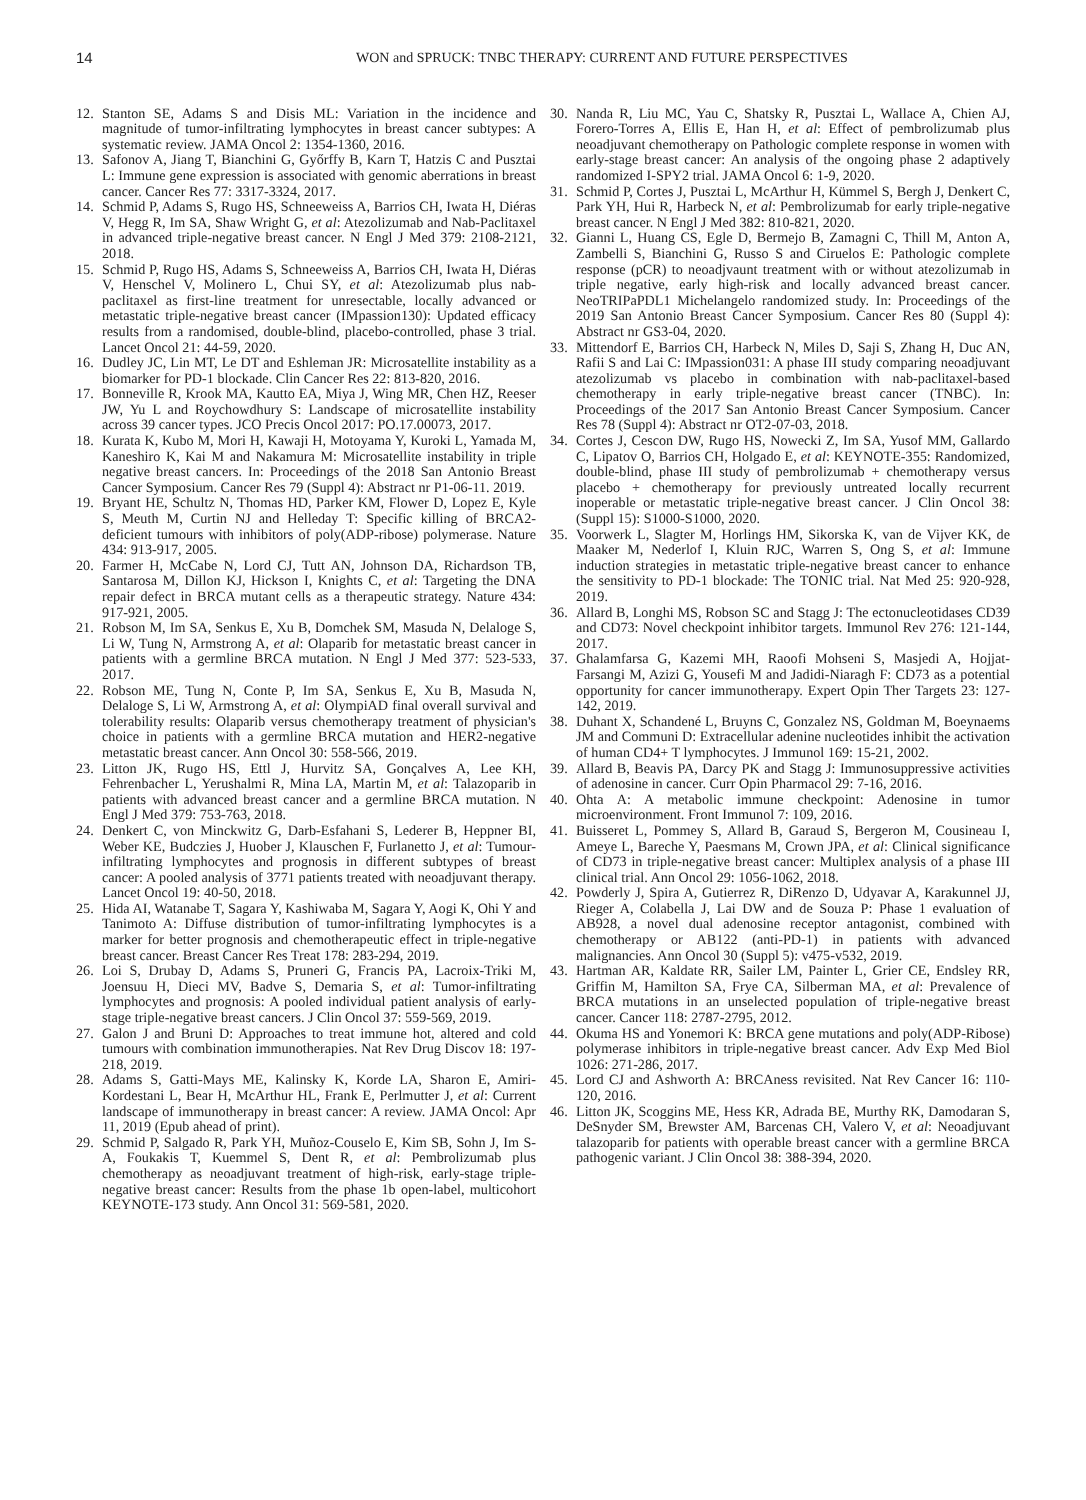14 WON and SPRUCK: TNBC THERAPY: CURRENT AND FUTURE PERSPECTIVES
12. Stanton SE, Adams S and Disis ML: Variation in the incidence and magnitude of tumor-infiltrating lymphocytes in breast cancer subtypes: A systematic review. JAMA Oncol 2: 1354-1360, 2016.
13. Safonov A, Jiang T, Bianchini G, Győrffy B, Karn T, Hatzis C and Pusztai L: Immune gene expression is associated with genomic aberrations in breast cancer. Cancer Res 77: 3317-3324, 2017.
14. Schmid P, Adams S, Rugo HS, Schneeweiss A, Barrios CH, Iwata H, Diéras V, Hegg R, Im SA, Shaw Wright G, et al: Atezolizumab and Nab-Paclitaxel in advanced triple-negative breast cancer. N Engl J Med 379: 2108-2121, 2018.
15. Schmid P, Rugo HS, Adams S, Schneeweiss A, Barrios CH, Iwata H, Diéras V, Henschel V, Molinero L, Chui SY, et al: Atezolizumab plus nab-paclitaxel as first-line treatment for unresectable, locally advanced or metastatic triple-negative breast cancer (IMpassion130): Updated efficacy results from a randomised, double-blind, placebo-controlled, phase 3 trial. Lancet Oncol 21: 44-59, 2020.
16. Dudley JC, Lin MT, Le DT and Eshleman JR: Microsatellite instability as a biomarker for PD-1 blockade. Clin Cancer Res 22: 813-820, 2016.
17. Bonneville R, Krook MA, Kautto EA, Miya J, Wing MR, Chen HZ, Reeser JW, Yu L and Roychowdhury S: Landscape of microsatellite instability across 39 cancer types. JCO Precis Oncol 2017: PO.17.00073, 2017.
18. Kurata K, Kubo M, Mori H, Kawaji H, Motoyama Y, Kuroki L, Yamada M, Kaneshiro K, Kai M and Nakamura M: Microsatellite instability in triple negative breast cancers. In: Proceedings of the 2018 San Antonio Breast Cancer Symposium. Cancer Res 79 (Suppl 4): Abstract nr P1-06-11. 2019.
19. Bryant HE, Schultz N, Thomas HD, Parker KM, Flower D, Lopez E, Kyle S, Meuth M, Curtin NJ and Helleday T: Specific killing of BRCA2-deficient tumours with inhibitors of poly(ADP-ribose) polymerase. Nature 434: 913-917, 2005.
20. Farmer H, McCabe N, Lord CJ, Tutt AN, Johnson DA, Richardson TB, Santarosa M, Dillon KJ, Hickson I, Knights C, et al: Targeting the DNA repair defect in BRCA mutant cells as a therapeutic strategy. Nature 434: 917-921, 2005.
21. Robson M, Im SA, Senkus E, Xu B, Domchek SM, Masuda N, Delaloge S, Li W, Tung N, Armstrong A, et al: Olaparib for metastatic breast cancer in patients with a germline BRCA mutation. N Engl J Med 377: 523-533, 2017.
22. Robson ME, Tung N, Conte P, Im SA, Senkus E, Xu B, Masuda N, Delaloge S, Li W, Armstrong A, et al: OlympiAD final overall survival and tolerability results: Olaparib versus chemotherapy treatment of physician's choice in patients with a germline BRCA mutation and HER2-negative metastatic breast cancer. Ann Oncol 30: 558-566, 2019.
23. Litton JK, Rugo HS, Ettl J, Hurvitz SA, Gonçalves A, Lee KH, Fehrenbacher L, Yerushalmi R, Mina LA, Martin M, et al: Talazoparib in patients with advanced breast cancer and a germline BRCA mutation. N Engl J Med 379: 753-763, 2018.
24. Denkert C, von Minckwitz G, Darb-Esfahani S, Lederer B, Heppner BI, Weber KE, Budczies J, Huober J, Klauschen F, Furlanetto J, et al: Tumour-infiltrating lymphocytes and prognosis in different subtypes of breast cancer: A pooled analysis of 3771 patients treated with neoadjuvant therapy. Lancet Oncol 19: 40-50, 2018.
25. Hida AI, Watanabe T, Sagara Y, Kashiwaba M, Sagara Y, Aogi K, Ohi Y and Tanimoto A: Diffuse distribution of tumor-infiltrating lymphocytes is a marker for better prognosis and chemotherapeutic effect in triple-negative breast cancer. Breast Cancer Res Treat 178: 283-294, 2019.
26. Loi S, Drubay D, Adams S, Pruneri G, Francis PA, Lacroix-Triki M, Joensuu H, Dieci MV, Badve S, Demaria S, et al: Tumor-infiltrating lymphocytes and prognosis: A pooled individual patient analysis of early-stage triple-negative breast cancers. J Clin Oncol 37: 559-569, 2019.
27. Galon J and Bruni D: Approaches to treat immune hot, altered and cold tumours with combination immunotherapies. Nat Rev Drug Discov 18: 197-218, 2019.
28. Adams S, Gatti-Mays ME, Kalinsky K, Korde LA, Sharon E, Amiri-Kordestani L, Bear H, McArthur HL, Frank E, Perlmutter J, et al: Current landscape of immunotherapy in breast cancer: A review. JAMA Oncol: Apr 11, 2019 (Epub ahead of print).
29. Schmid P, Salgado R, Park YH, Muñoz-Couselo E, Kim SB, Sohn J, Im S-A, Foukakis T, Kuemmel S, Dent R, et al: Pembrolizumab plus chemotherapy as neoadjuvant treatment of high-risk, early-stage triple-negative breast cancer: Results from the phase 1b open-label, multicohort KEYNOTE-173 study. Ann Oncol 31: 569-581, 2020.
30. Nanda R, Liu MC, Yau C, Shatsky R, Pusztai L, Wallace A, Chien AJ, Forero-Torres A, Ellis E, Han H, et al: Effect of pembrolizumab plus neoadjuvant chemotherapy on Pathologic complete response in women with early-stage breast cancer: An analysis of the ongoing phase 2 adaptively randomized I-SPY2 trial. JAMA Oncol 6: 1-9, 2020.
31. Schmid P, Cortes J, Pusztai L, McArthur H, Kümmel S, Bergh J, Denkert C, Park YH, Hui R, Harbeck N, et al: Pembrolizumab for early triple-negative breast cancer. N Engl J Med 382: 810-821, 2020.
32. Gianni L, Huang CS, Egle D, Bermejo B, Zamagni C, Thill M, Anton A, Zambelli S, Bianchini G, Russo S and Ciruelos E: Pathologic complete response (pCR) to neoadjvaunt treatment with or without atezolizumab in triple negative, early high-risk and locally advanced breast cancer. NeoTRIPaPDL1 Michelangelo randomized study. In: Proceedings of the 2019 San Antonio Breast Cancer Symposium. Cancer Res 80 (Suppl 4): Abstract nr GS3-04, 2020.
33. Mittendorf E, Barrios CH, Harbeck N, Miles D, Saji S, Zhang H, Duc AN, Rafii S and Lai C: IMpassion031: A phase III study comparing neoadjuvant atezolizumab vs placebo in combination with nab-paclitaxel-based chemotherapy in early triple-negative breast cancer (TNBC). In: Proceedings of the 2017 San Antonio Breast Cancer Symposium. Cancer Res 78 (Suppl 4): Abstract nr OT2-07-03, 2018.
34. Cortes J, Cescon DW, Rugo HS, Nowecki Z, Im SA, Yusof MM, Gallardo C, Lipatov O, Barrios CH, Holgado E, et al: KEYNOTE-355: Randomized, double-blind, phase III study of pembrolizumab + chemotherapy versus placebo + chemotherapy for previously untreated locally recurrent inoperable or metastatic triple-negative breast cancer. J Clin Oncol 38: (Suppl 15): S1000-S1000, 2020.
35. Voorwerk L, Slagter M, Horlings HM, Sikorska K, van de Vijver KK, de Maaker M, Nederlof I, Kluin RJC, Warren S, Ong S, et al: Immune induction strategies in metastatic triple-negative breast cancer to enhance the sensitivity to PD-1 blockade: The TONIC trial. Nat Med 25: 920-928, 2019.
36. Allard B, Longhi MS, Robson SC and Stagg J: The ectonucleotidases CD39 and CD73: Novel checkpoint inhibitor targets. Immunol Rev 276: 121-144, 2017.
37. Ghalamfarsa G, Kazemi MH, Raoofi Mohseni S, Masjedi A, Hojjat-Farsangi M, Azizi G, Yousefi M and Jadidi-Niaragh F: CD73 as a potential opportunity for cancer immunotherapy. Expert Opin Ther Targets 23: 127-142, 2019.
38. Duhant X, Schandené L, Bruyns C, Gonzalez NS, Goldman M, Boeynaems JM and Communi D: Extracellular adenine nucleotides inhibit the activation of human CD4+ T lymphocytes. J Immunol 169: 15-21, 2002.
39. Allard B, Beavis PA, Darcy PK and Stagg J: Immunosuppressive activities of adenosine in cancer. Curr Opin Pharmacol 29: 7-16, 2016.
40. Ohta A: A metabolic immune checkpoint: Adenosine in tumor microenvironment. Front Immunol 7: 109, 2016.
41. Buisseret L, Pommey S, Allard B, Garaud S, Bergeron M, Cousineau I, Ameye L, Bareche Y, Paesmans M, Crown JPA, et al: Clinical significance of CD73 in triple-negative breast cancer: Multiplex analysis of a phase III clinical trial. Ann Oncol 29: 1056-1062, 2018.
42. Powderly J, Spira A, Gutierrez R, DiRenzo D, Udyavar A, Karakunnel JJ, Rieger A, Colabella J, Lai DW and de Souza P: Phase 1 evaluation of AB928, a novel dual adenosine receptor antagonist, combined with chemotherapy or AB122 (anti-PD-1) in patients with advanced malignancies. Ann Oncol 30 (Suppl 5): v475-v532, 2019.
43. Hartman AR, Kaldate RR, Sailer LM, Painter L, Grier CE, Endsley RR, Griffin M, Hamilton SA, Frye CA, Silberman MA, et al: Prevalence of BRCA mutations in an unselected population of triple-negative breast cancer. Cancer 118: 2787-2795, 2012.
44. Okuma HS and Yonemori K: BRCA gene mutations and poly(ADP-Ribose) polymerase inhibitors in triple-negative breast cancer. Adv Exp Med Biol 1026: 271-286, 2017.
45. Lord CJ and Ashworth A: BRCAness revisited. Nat Rev Cancer 16: 110-120, 2016.
46. Litton JK, Scoggins ME, Hess KR, Adrada BE, Murthy RK, Damodaran S, DeSnyder SM, Brewster AM, Barcenas CH, Valero V, et al: Neoadjuvant talazoparib for patients with operable breast cancer with a germline BRCA pathogenic variant. J Clin Oncol 38: 388-394, 2020.